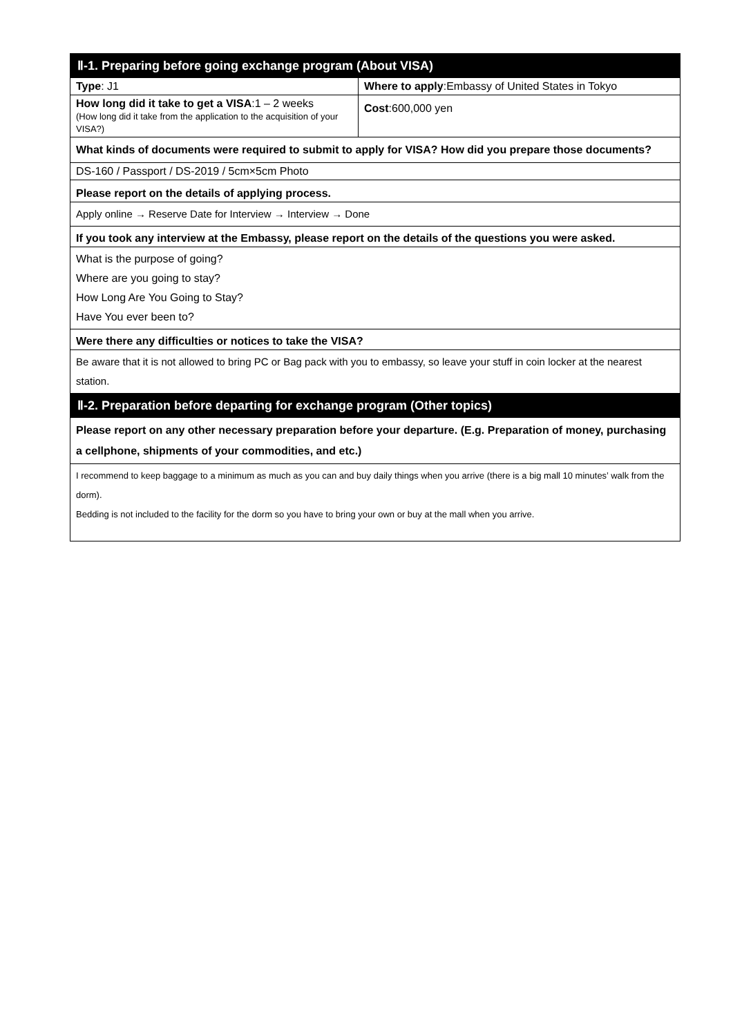| Ⅱ-1. Preparing before going exchange program (About VISA) | |
| Type : J1 | Where to apply :Embassy of United States in Tokyo |
| How long did it take to get a VISA :1 – 2 weeks (How long did it take from the application to the acquisition of your VISA?) | Cost :600,000 yen |
| What kinds of documents were required to submit to apply for VISA? How did you prepare those documents? | |
| DS-160 / Passport / DS-2019 / 5cm×5cm Photo | |
| Please report on the details of applying process. | |
| Apply online → Reserve Date for Interview → Interview → Done | |
| If you took any interview at the Embassy, please report on the details of the questions you were asked. | |
| What is the purpose of going? Where are you going to stay? How Long Are You Going to Stay? Have You ever been to? | |
| Were there any difficulties or notices to take the VISA? | |
| Be aware that it is not allowed to bring PC or Bag pack with you to embassy, so leave your stuff in coin locker at the nearest station. | |
| Ⅱ-2. Preparation before departing for exchange program (Other topics) | |
| Please report on any other necessary preparation before your departure. (E.g. Preparation of money, purchasing a cellphone, shipments of your commodities, and etc.) | |
| I recommend to keep baggage to a minimum as much as you can and buy daily things when you arrive (there is a big mall 10 minutes’ walk from the dorm). Bedding is not included to the facility for the dorm so you have to bring your own or buy at the mall when you arrive. | |